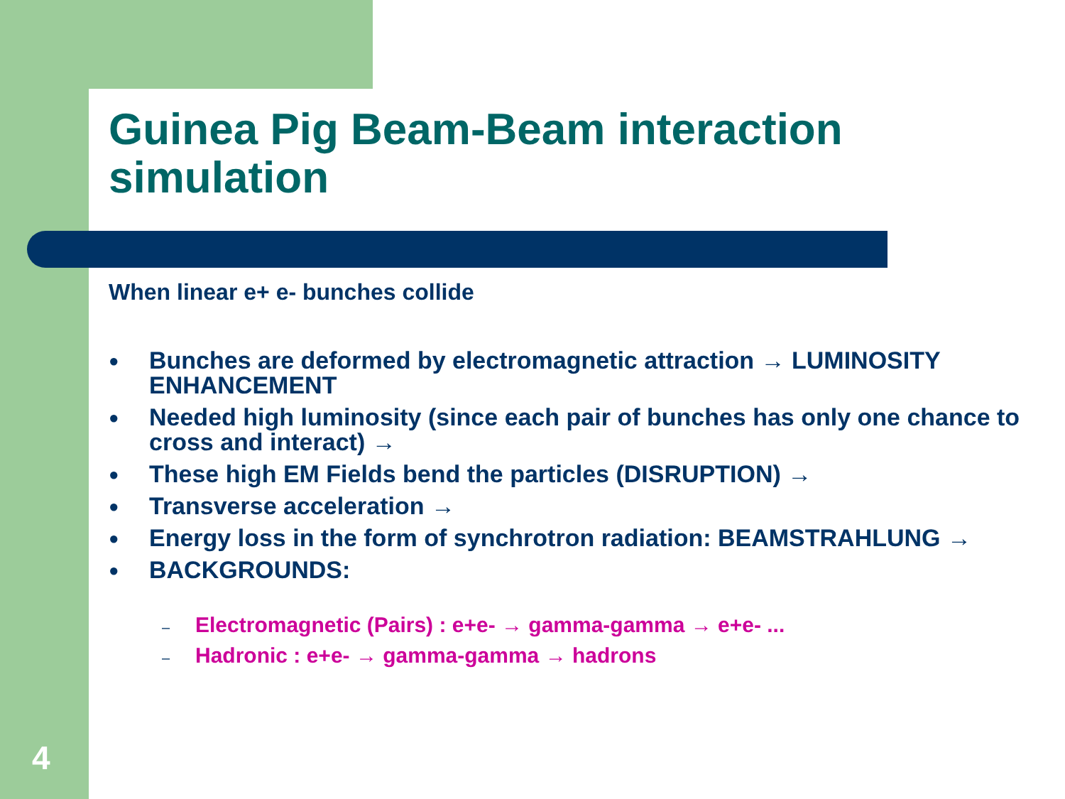Guinea Pig Beam-Beam interaction simulation
When linear e+ e- bunches collide
● Bunches are deformed by electromagnetic attraction → LUMINOSITY ENHANCEMENT
● Needed high luminosity (since each pair of bunches has only one chance to cross and interact) →
● These high EM Fields bend the particles (DISRUPTION) →
● Transverse acceleration →
● Energy loss in the form of synchrotron radiation: BEAMSTRAHLUNG →
● BACKGROUNDS:
– Electromagnetic (Pairs) : e+e- → gamma-gamma → e+e- ...
– Hadronic : e+e- → gamma-gamma → hadrons
4